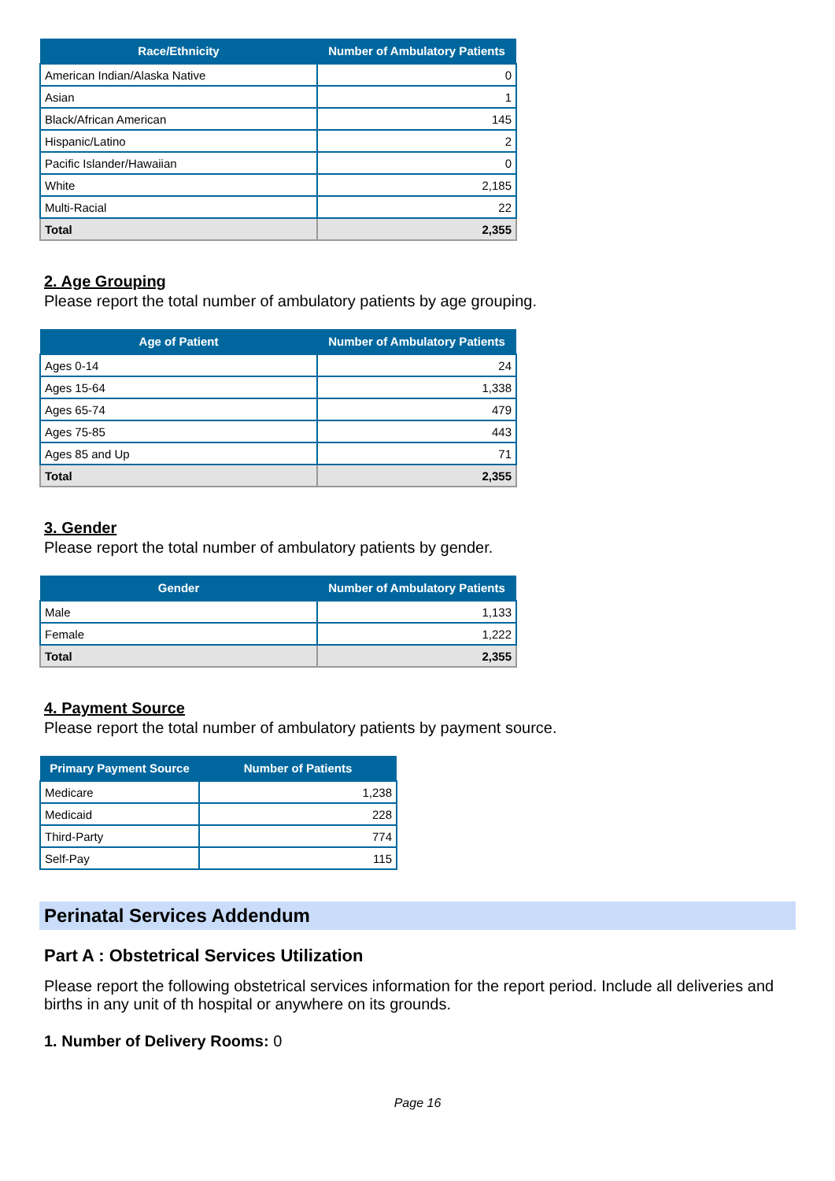| Race/Ethnicity | Number of Ambulatory Patients |
| --- | --- |
| American Indian/Alaska Native | 0 |
| Asian | 1 |
| Black/African American | 145 |
| Hispanic/Latino | 2 |
| Pacific Islander/Hawaiian | 0 |
| White | 2,185 |
| Multi-Racial | 22 |
| Total | 2,355 |
2. Age Grouping
Please report the total number of ambulatory patients by age grouping.
| Age of Patient | Number of Ambulatory Patients |
| --- | --- |
| Ages 0-14 | 24 |
| Ages 15-64 | 1,338 |
| Ages 65-74 | 479 |
| Ages 75-85 | 443 |
| Ages 85 and Up | 71 |
| Total | 2,355 |
3. Gender
Please report the total number of ambulatory patients by gender.
| Gender | Number of Ambulatory Patients |
| --- | --- |
| Male | 1,133 |
| Female | 1,222 |
| Total | 2,355 |
4. Payment Source
Please report the total number of ambulatory patients by payment source.
| Primary Payment Source | Number of Patients |
| --- | --- |
| Medicare | 1,238 |
| Medicaid | 228 |
| Third-Party | 774 |
| Self-Pay | 115 |
Perinatal Services Addendum
Part A : Obstetrical Services Utilization
Please report the following obstetrical services information for the report period. Include all deliveries and births in any unit of th hospital or anywhere on its grounds.
1. Number of Delivery Rooms: 0
Page 16